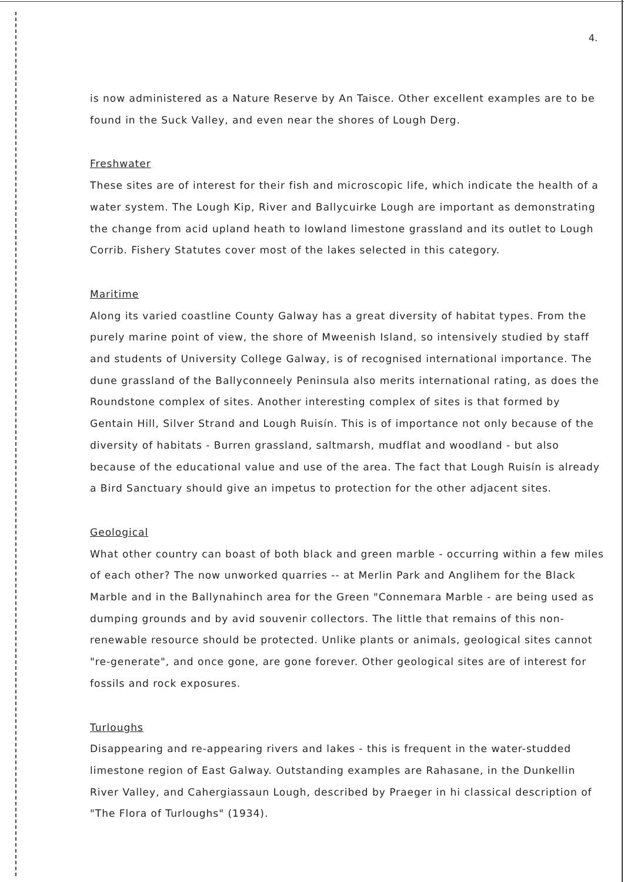4.
is now administered as a Nature Reserve by An Taisce. Other excellent examples are to be found in the Suck Valley, and even near the shores of Lough Derg.
Freshwater
These sites are of interest for their fish and microscopic life, which indicate the health of a water system. The Lough Kip, River and Ballycuirke Lough are important as demonstrating the change from acid upland heath to lowland limestone grassland and its outlet to Lough Corrib. Fishery Statutes cover most of the lakes selected in this category.
Maritime
Along its varied coastline County Galway has a great diversity of habitat types. From the purely marine point of view, the shore of Mweenish Island, so intensively studied by staff and students of University College Galway, is of recognised international importance. The dune grassland of the Ballyconneely Peninsula also merits international rating, as does the Roundstone complex of sites. Another interesting complex of sites is that formed by Gentain Hill, Silver Strand and Lough Ruisín. This is of importance not only because of the diversity of habitats - Burren grassland, saltmarsh, mudflat and woodland - but also because of the educational value and use of the area. The fact that Lough Ruisín is already a Bird Sanctuary should give an impetus to protection for the other adjacent sites.
Geological
What other country can boast of both black and green marble - occurring within a few miles of each other? The now unworked quarries -- at Merlin Park and Anglihem for the Black Marble and in the Ballynahinch area for the Green "Connemara Marble - are being used as dumping grounds and by avid souvenir collectors. The little that remains of this non-renewable resource should be protected. Unlike plants or animals, geological sites cannot "re-generate", and once gone, are gone forever. Other geological sites are of interest for fossils and rock exposures.
Turloughs
Disappearing and re-appearing rivers and lakes - this is frequent in the water-studded limestone region of East Galway. Outstanding examples are Rahasane, in the Dunkellin River Valley, and Cahergiassaun Lough, described by Praeger in hi classical description of "The Flora of Turloughs" (1934).